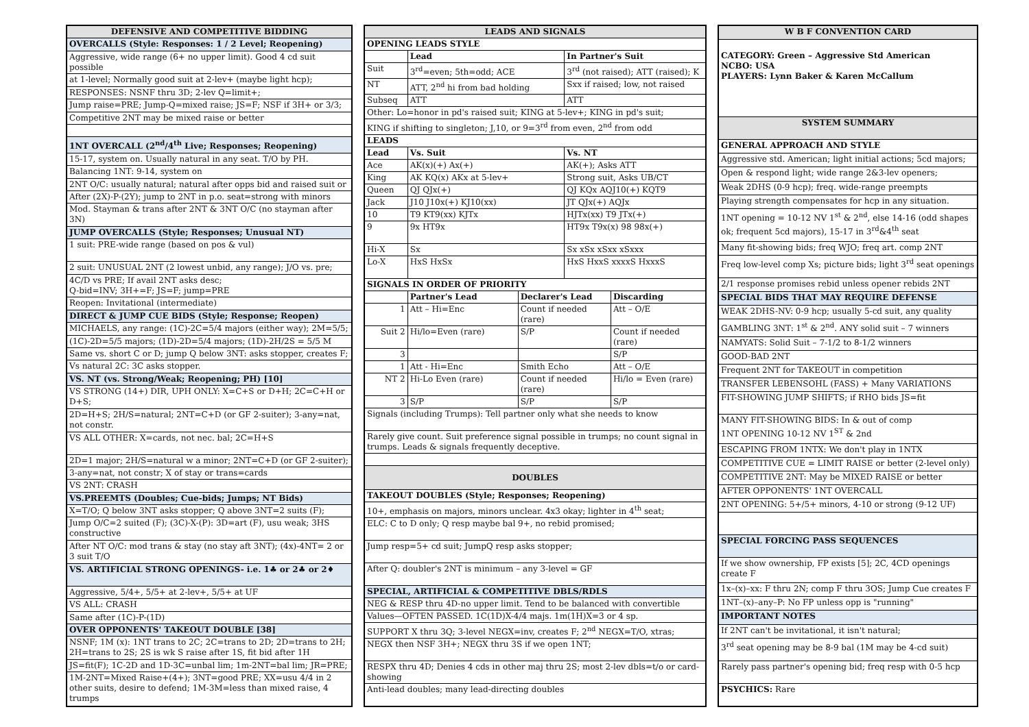| DEFENSIVE AND COMPETITIVE BIDDING |
| OVERCALLS (Style: Responses: 1 / 2 Level; Reopening) |
| Aggressive, wide range (6+ no upper limit). Good 4 cd suit possible |
| at 1-level; Normally good suit at 2-lev+ (maybe light hcp); |
| RESPONSES: NSNF thru 3D; 2-lev Q=limit+; |
| Jump raise=PRE; Jump-Q=mixed raise; JS=F; NSF if 3H+ or 3/3; |
| Competitive 2NT may be mixed raise or better |
| 1NT OVERCALL (2<sup>nd</sup>/4<sup>th</sup> Live; Responses; Reopening) |
| 15-17, system on. Usually natural in any seat. T/O by PH. |
| Balancing 1NT: 9-14, system on |
| 2NT O/C: usually natural; natural after opps bid and raised suit or |
| After (2X)-P-(2Y); jump to 2NT in p.o. seat=strong with minors |
| Mod. Stayman & trans after 2NT & 3NT O/C (no stayman after 3N) |
| JUMP OVERCALLS (Style; Responses; Unusual NT) |
| 1 suit: PRE-wide range (based on pos & vul) |
| 2 suit: UNUSUAL 2NT (2 lowest unbid, any range); J/O vs. pre; |
| 4C/D vs PRE; If avail 2NT asks desc; Q-bid=INV; 3H+=F; JS=F; jump=PRE |
| Reopen: Invitational (intermediate) |
| DIRECT & JUMP CUE BIDS (Style; Response; Reopen) |
| MICHAELS, any range: (1C)-2C=5/4 majors (either way); 2M=5/5; |
| (1C)-2D=5/5 majors; (1D)-2D=5/4 majors; (1D)-2H/2S = 5/5 M |
| Same vs. short C or D; jump Q below 3NT: asks stopper, creates F; |
| Vs natural 2C: 3C asks stopper. |
| VS. NT (vs. Strong/Weak; Reopening; PH) [10] |
| VS STRONG (14+) DIR, UPH ONLY: X=C+S or D+H; 2C=C+H or D+S; |
| 2D=H+S; 2H/S=natural; 2NT=C+D (or GF 2-suiter); 3-any=nat, not constr. |
| VS ALL OTHER: X=cards, not nec. bal; 2C=H+S |
| 2D=1 major; 2H/S=natural w a minor; 2NT=C+D (or GF 2-suiter); |
| 3-any=nat, not constr; X of stay or trans=cards |
| VS 2NT: CRASH |
| VS.PREEMTS (Doubles; Cue-bids; Jumps; NT Bids) |
| X=T/O; Q below 3NT asks stopper; Q above 3NT=2 suits (F); |
| Jump O/C=2 suited (F); (3C)-X-(P): 3D=art (F), usu weak; 3HS constructive |
| After NT O/C: mod trans & stay (no stay aft 3NT); (4x)-4NT= 2 or 3 suit T/O |
| VS. ARTIFICIAL STRONG OPENINGS- i.e. 1♣ or 2♣ or 2♦ |
| Aggressive, 5/4+, 5/5+ at 2-lev+, 5/5+ at UF |
| VS ALL: CRASH |
| Same after (1C)-P-(1D) |
| OVER OPPONENTS' TAKEOUT DOUBLE [38] |
| NSNF; 1M (x): 1NT trans to 2C; 2C=trans to 2D; 2D=trans to 2H; 2H=trans to 2S; 2S is wk S raise after 1S, fit bid after 1H |
| JS=fit(F); 1C-2D and 1D-3C=unbal lim; 1m-2NT=bal lim; JR=PRE; |
| 1M-2NT=Mixed Raise+(4+); 3NT=good PRE; XX=usu 4/4 in 2 other suits, desire to defend; 1M-3M=less than mixed raise, 4 trumps |
| LEADS AND SIGNALS | | | | |
| OPENING LEADS STYLE | | | | |
| | Lead | | In Partner's Suit | |
| Suit | 3<sup>rd</sup>=even; 5th=odd; ACE | | 3<sup>rd</sup> (not raised); ATT (raised); K | |
| NT | ATT, 2<sup>nd</sup> hi from bad holding | | Sxx if raised; low, not raised | |
| Subseq | ATT | | ATT | |
| Other: Lo=honor in pd's raised suit; KING at 5-lev+; KING in pd's suit; | | | | |
| KING if shifting to singleton; J,10, or 9=3<sup>rd</sup> from even, 2<sup>nd</sup> from odd | | | | |
| LEADS | | | | |
| Lead | Vs. Suit | | Vs. NT | |
| Ace | AK(x)(+) Ax(+) | | AK(+); Asks ATT | |
| King | AK KQ(x) AKx at 5-lev+ | | Strong suit, Asks UB/CT | |
| Queen | QJ QJx(+) | | QJ KQx AQJ10(+) KQT9 | |
| Jack | J10 J10x(+) KJ10(xx) | | JT QJx(+) AQJx | |
| 10 | T9 KT9(xx) KJTx | | HJTx(xx) T9 JTx(+) | |
| 9 | 9x HT9x | | HT9x T9x(x) 98 98x(+) | |
| Hi-X | Sx | | Sx xSx xSxx xSxxx | |
| Lo-X | HxS HxSx | | HxS HxxS xxxxS HxxxS | |
| SIGNALS IN ORDER OF PRIORITY | | | | |
| | Partner's Lead | Declarer's Lead | | Discarding |
| 1 | Att – Hi=Enc | Count if needed (rare) | | Att – O/E |
| Suit 2 | Hi/lo=Even (rare) | S/P | | Count if needed (rare) |
| 3 | | | | S/P |
| 1 | Att - Hi=Enc | Smith Echo | | Att – O/E |
| NT 2 | Hi-Lo Even (rare) | Count if needed (rare) | | Hi/lo = Even (rare) |
| 3 | S/P | S/P | | S/P |
| Signals (including Trumps): Tell partner only what she needs to know | | | | |
| Rarely give count. Suit preference signal possible in trumps; no count signal in trumps. Leads & signals frequently deceptive. | | | | |
| DOUBLES | | | | |
| TAKEOUT DOUBLES (Style; Responses; Reopening) | | | | |
| 10+, emphasis on majors, minors unclear. 4x3 okay; lighter in 4<sup>th</sup> seat; | | | | |
| ELC: C to D only; Q resp maybe bal 9+, no rebid promised; | | | | |
| Jump resp=5+ cd suit; JumpQ resp asks stopper; | | | | |
| After Q: doubler's 2NT is minimum – any 3-level = GF | | | | |
| SPECIAL, ARTIFICIAL & COMPETITIVE DBLS/RDLS | | | | |
| NEG & RESP thru 4D-no upper limit. Tend to be balanced with convertible | | | | |
| Values—OFTEN PASSED. 1C(1D)X-4/4 majs. 1m(1H)X=3 or 4 sp. | | | | |
| SUPPORT X thru 3Q; 3-level NEGX=inv, creates F; 2<sup>nd</sup> NEGX=T/O, xtras; | | | | |
| NEGX then NSF 3H+; NEGX thru 3S if we open 1NT; | | | | |
| RESPX thru 4D; Denies 4 cds in other maj thru 2S; most 2-lev dbls=t/o or card-showing | | | | |
| Anti-lead doubles; many lead-directing doubles | | | | |
| W B F CONVENTION CARD |
| CATEGORY: Green – Aggressive Std American NCBO: USA PLAYERS: Lynn Baker & Karen McCallum |
| SYSTEM SUMMARY |
| GENERAL APPROACH AND STYLE |
| Aggressive std. American; light initial actions; 5cd majors; |
| Open & respond light; wide range 2&3-lev openers; |
| Weak 2DHS (0-9 hcp); freq. wide-range preempts |
| Playing strength compensates for hcp in any situation. |
| 1NT opening = 10-12 NV 1<sup>st</sup> & 2<sup>nd</sup>, else 14-16 (odd shapes ok; frequent 5cd majors), 15-17 in 3<sup>rd</sup>&4<sup>th</sup> seat |
| Many fit-showing bids; freq WJO; freq art. comp 2NT |
| Freq low-level comp Xs; picture bids; light 3<sup>rd</sup> seat openings |
| 2/1 response promises rebid unless opener rebids 2NT |
| SPECIAL BIDS THAT MAY REQUIRE DEFENSE |
| WEAK 2DHS-NV: 0-9 hcp; usually 5-cd suit, any quality |
| GAMBLING 3NT: 1<sup>st</sup> & 2<sup>nd</sup>. ANY solid suit – 7 winners |
| NAMYATS: Solid Suit – 7-1/2 to 8-1/2 winners |
| GOOD-BAD 2NT |
| Frequent 2NT for TAKEOUT in competition |
| TRANSFER LEBENSOHL (FASS) + Many VARIATIONS |
| FIT-SHOWING JUMP SHIFTS; if RHO bids JS=fit |
| MANY FIT-SHOWING BIDS: In & out of comp 1NT OPENING 10-12 NV 1<sup>ST</sup> & 2nd |
| ESCAPING FROM 1NTX: We don't play in 1NTX |
| COMPETITIVE CUE = LIMIT RAISE or better (2-level only) |
| COMPETITIVE 2NT: May be MIXED RAISE or better |
| AFTER OPPONENTS' 1NT OVERCALL |
| 2NT OPENING: 5+/5+ minors, 4-10 or strong (9-12 UF) |
| SPECIAL FORCING PASS SEQUENCES |
| If we show ownership, FP exists [5]; 2C, 4CD openings create F |
| 1x–(x)–xx: F thru 2N; comp F thru 3OS; Jump Cue creates F |
| 1NT–(x)–any–P: No FP unless opp is "running" |
| IMPORTANT NOTES |
| If 2NT can't be invitational, it isn't natural; |
| 3<sup>rd</sup> seat opening may be 8-9 bal (1M may be 4-cd suit) |
| Rarely pass partner's opening bid; freq resp with 0-5 hcp |
| PSYCHICS: Rare |